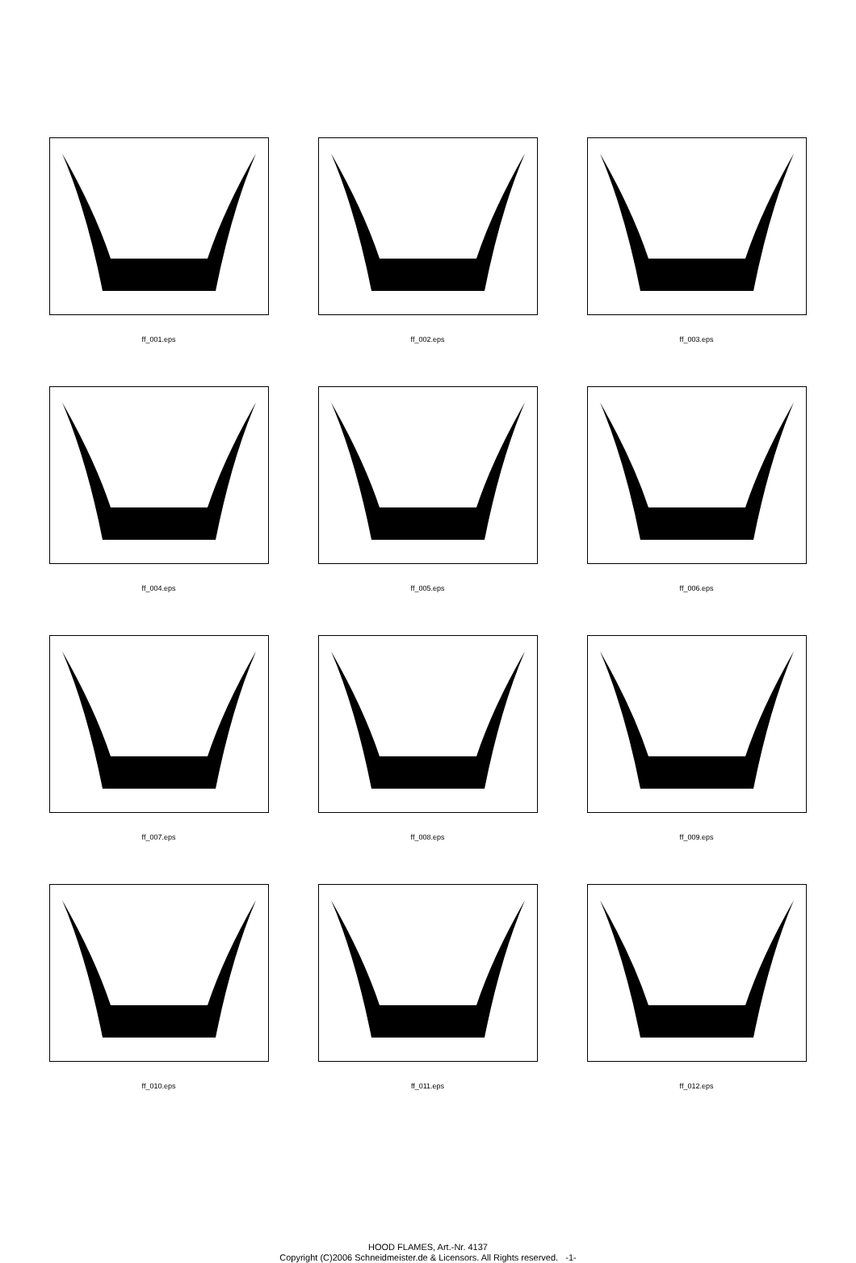ff_001.eps
ff_002.eps
ff_003.eps
ff_004.eps
ff_005.eps
ff_006.eps
ff_007.eps
ff_008.eps
ff_009.eps
ff_010.eps
ff_011.eps
ff_012.eps
HOOD FLAMES, Art.-Nr. 4137
Copyright (C)2006 Schneidmeister.de & Licensors. All Rights reserved. -1-